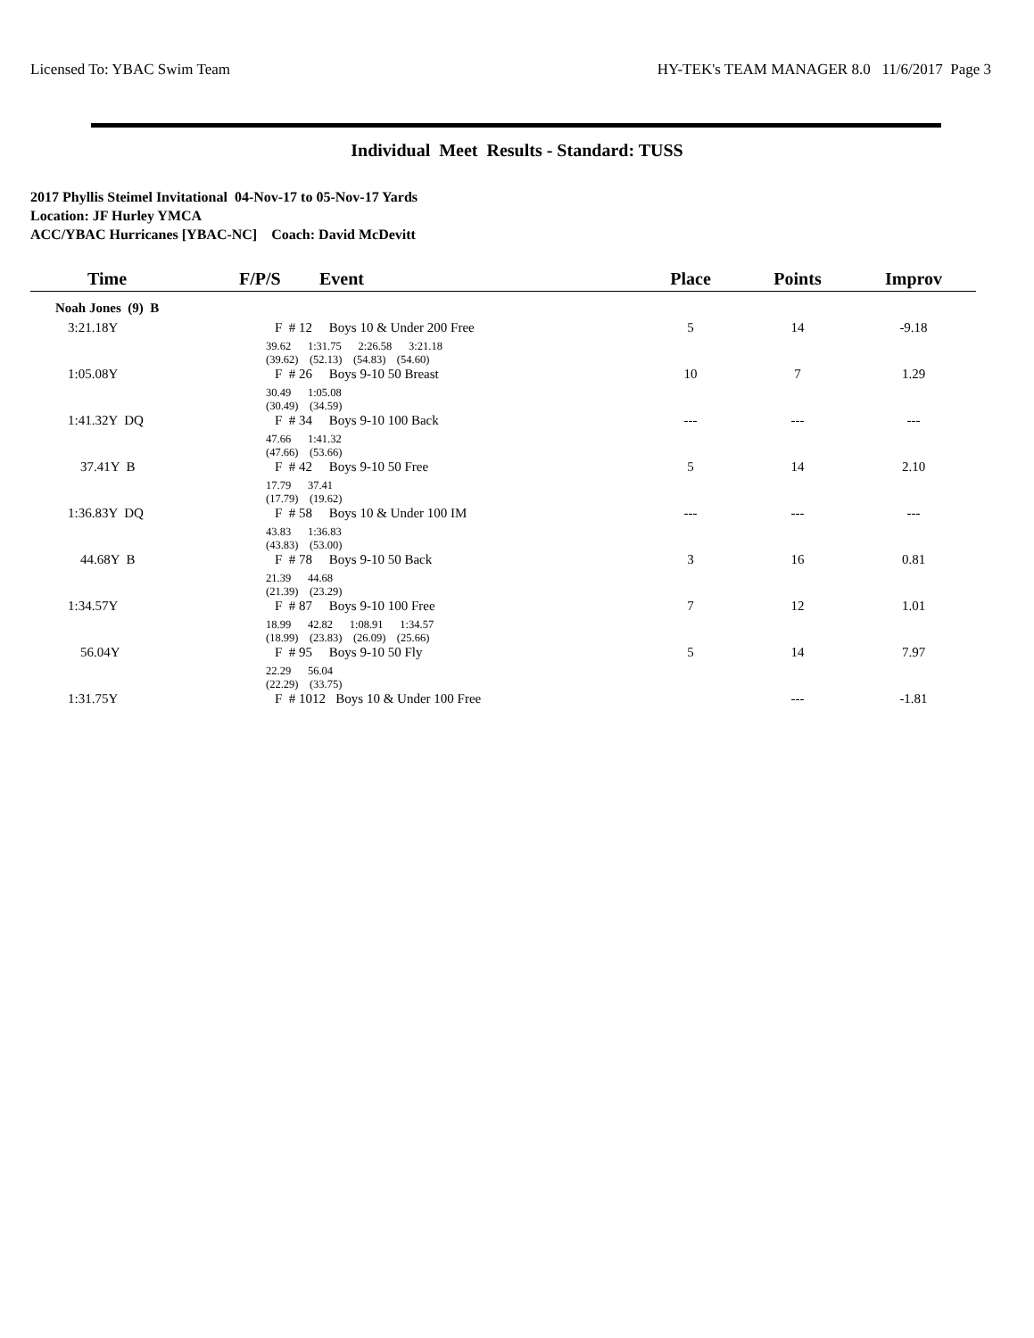Licensed To: YBAC Swim Team HY-TEK's TEAM MANAGER 8.0 11/6/2017 Page 3
Individual Meet Results - Standard: TUSS
2017 Phyllis Steimel Invitational 04-Nov-17 to 05-Nov-17 Yards
Location: JF Hurley YMCA
ACC/YBAC Hurricanes [YBAC-NC] Coach: David McDevitt
| Time | F/P/S | Event | Place | Points | Improv |
| --- | --- | --- | --- | --- | --- |
| Noah Jones (9) B | | | | | |
| 3:21.18Y | F # 12 Boys 10 & Under 200 Free | | 5 | 14 | -9.18 |
| | 39.62 1:31.75 2:26.58 3:21.18 (39.62) (52.13) (54.83) (54.60) | | | | |
| 1:05.08Y | F # 26 Boys 9-10 50 Breast | | 10 | 7 | 1.29 |
| | 30.49 1:05.08 (30.49) (34.59) | | | | |
| 1:41.32Y DQ | F # 34 Boys 9-10 100 Back | | --- | --- | --- |
| | 47.66 1:41.32 (47.66) (53.66) | | | | |
| 37.41Y B | F # 42 Boys 9-10 50 Free | | 5 | 14 | 2.10 |
| | 17.79 37.41 (17.79) (19.62) | | | | |
| 1:36.83Y DQ | F # 58 Boys 10 & Under 100 IM | | --- | --- | --- |
| | 43.83 1:36.83 (43.83) (53.00) | | | | |
| 44.68Y B | F # 78 Boys 9-10 50 Back | | 3 | 16 | 0.81 |
| | 21.39 44.68 (21.39) (23.29) | | | | |
| 1:34.57Y | F # 87 Boys 9-10 100 Free | | 7 | 12 | 1.01 |
| | 18.99 42.82 1:08.91 1:34.57 (18.99) (23.83) (26.09) (25.66) | | | | |
| 56.04Y | F # 95 Boys 9-10 50 Fly | | 5 | 14 | 7.97 |
| | 22.29 56.04 (22.29) (33.75) | | | | |
| 1:31.75Y | F # 1012 Boys 10 & Under 100 Free | | | --- | -1.81 |